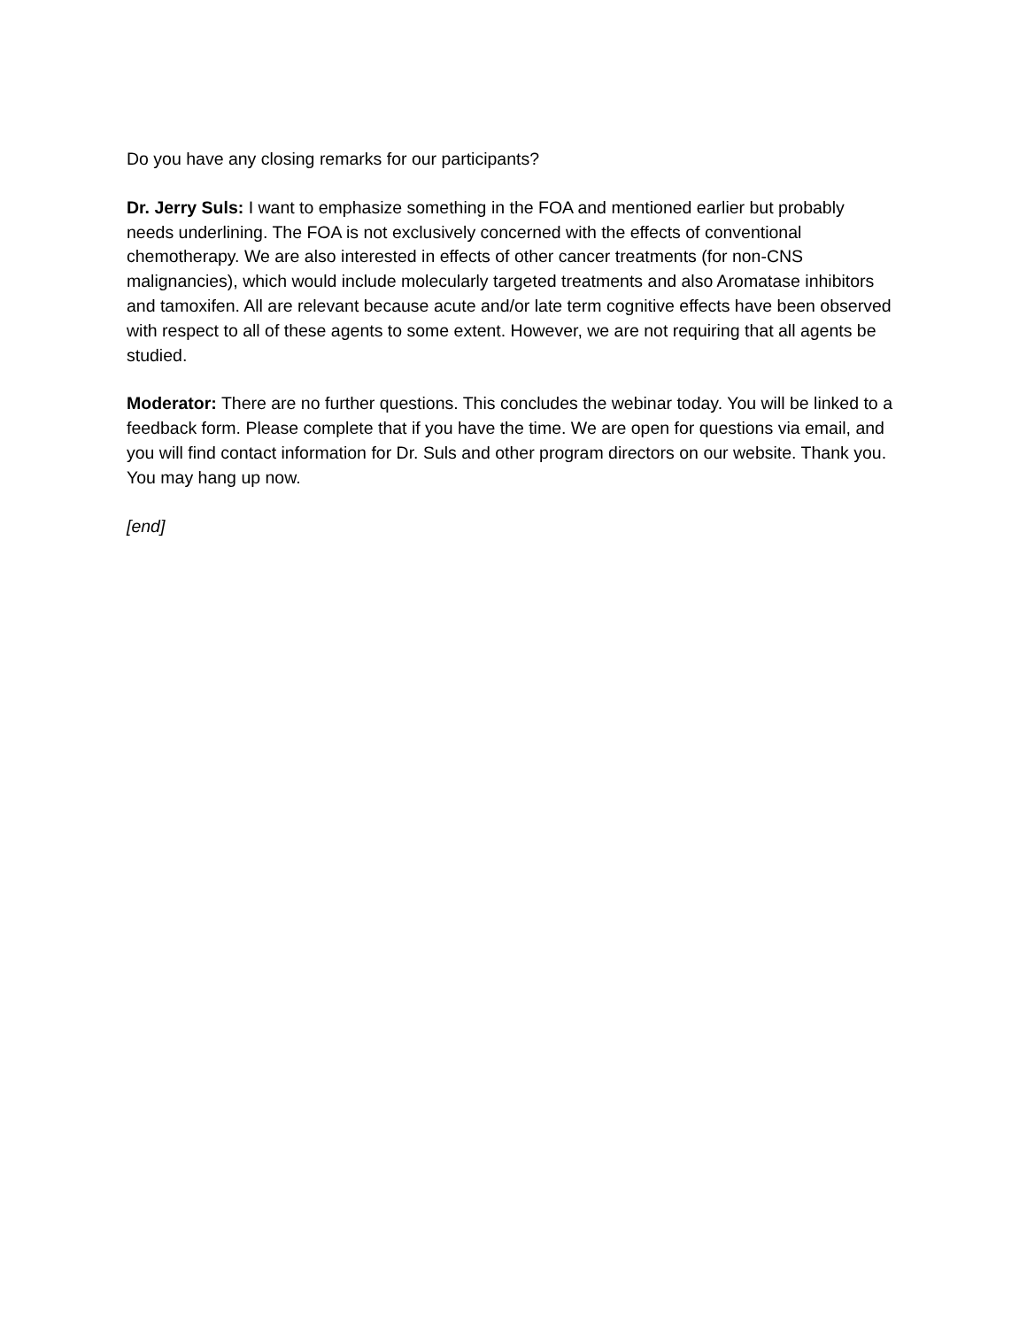Do you have any closing remarks for our participants?
Dr. Jerry Suls: I want to emphasize something in the FOA and mentioned earlier but probably needs underlining. The FOA is not exclusively concerned with the effects of conventional chemotherapy. We are also interested in effects of other cancer treatments (for non-CNS malignancies), which would include molecularly targeted treatments and also Aromatase inhibitors and tamoxifen. All are relevant because acute and/or late term cognitive effects have been observed with respect to all of these agents to some extent. However, we are not requiring that all agents be studied.
Moderator: There are no further questions. This concludes the webinar today. You will be linked to a feedback form. Please complete that if you have the time. We are open for questions via email, and you will find contact information for Dr. Suls and other program directors on our website. Thank you. You may hang up now.
[end]